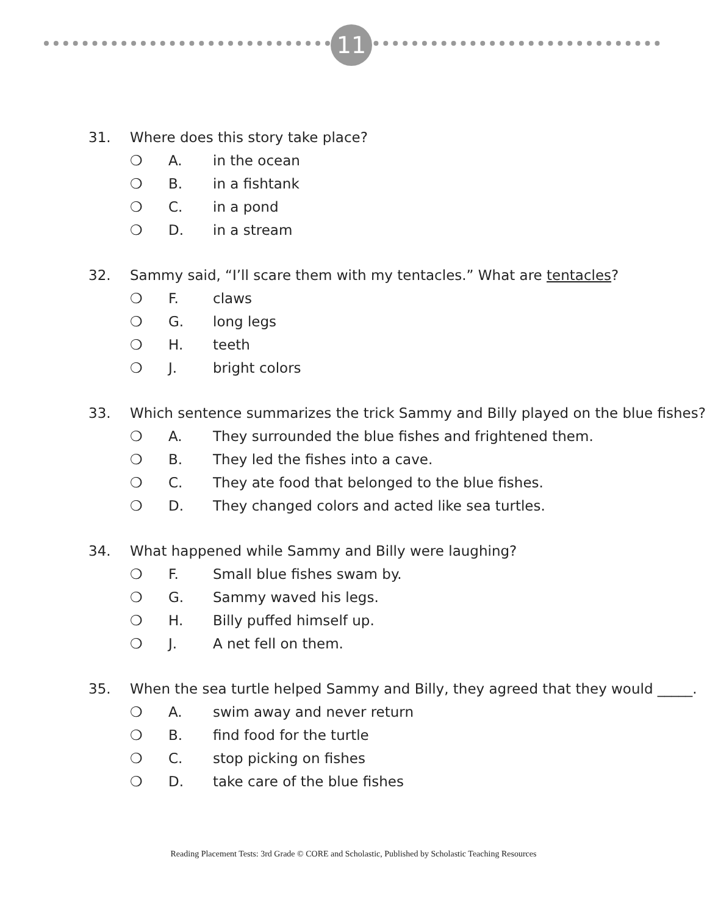11
31. Where does this story take place?
❍ A. in the ocean
❍ B. in a fishtank
❍ C. in a pond
❍ D. in a stream
32. Sammy said, “I’ll scare them with my tentacles.” What are tentacles?
❍ F. claws
❍ G. long legs
❍ H. teeth
❍ J. bright colors
33. Which sentence summarizes the trick Sammy and Billy played on the blue fishes?
❍ A. They surrounded the blue fishes and frightened them.
❍ B. They led the fishes into a cave.
❍ C. They ate food that belonged to the blue fishes.
❍ D. They changed colors and acted like sea turtles.
34. What happened while Sammy and Billy were laughing?
❍ F. Small blue fishes swam by.
❍ G. Sammy waved his legs.
❍ H. Billy puffed himself up.
❍ J. A net fell on them.
35. When the sea turtle helped Sammy and Billy, they agreed that they would _____.
❍ A. swim away and never return
❍ B. find food for the turtle
❍ C. stop picking on fishes
❍ D. take care of the blue fishes
Reading Placement Tests: 3rd Grade © CORE and Scholastic, Published by Scholastic Teaching Resources